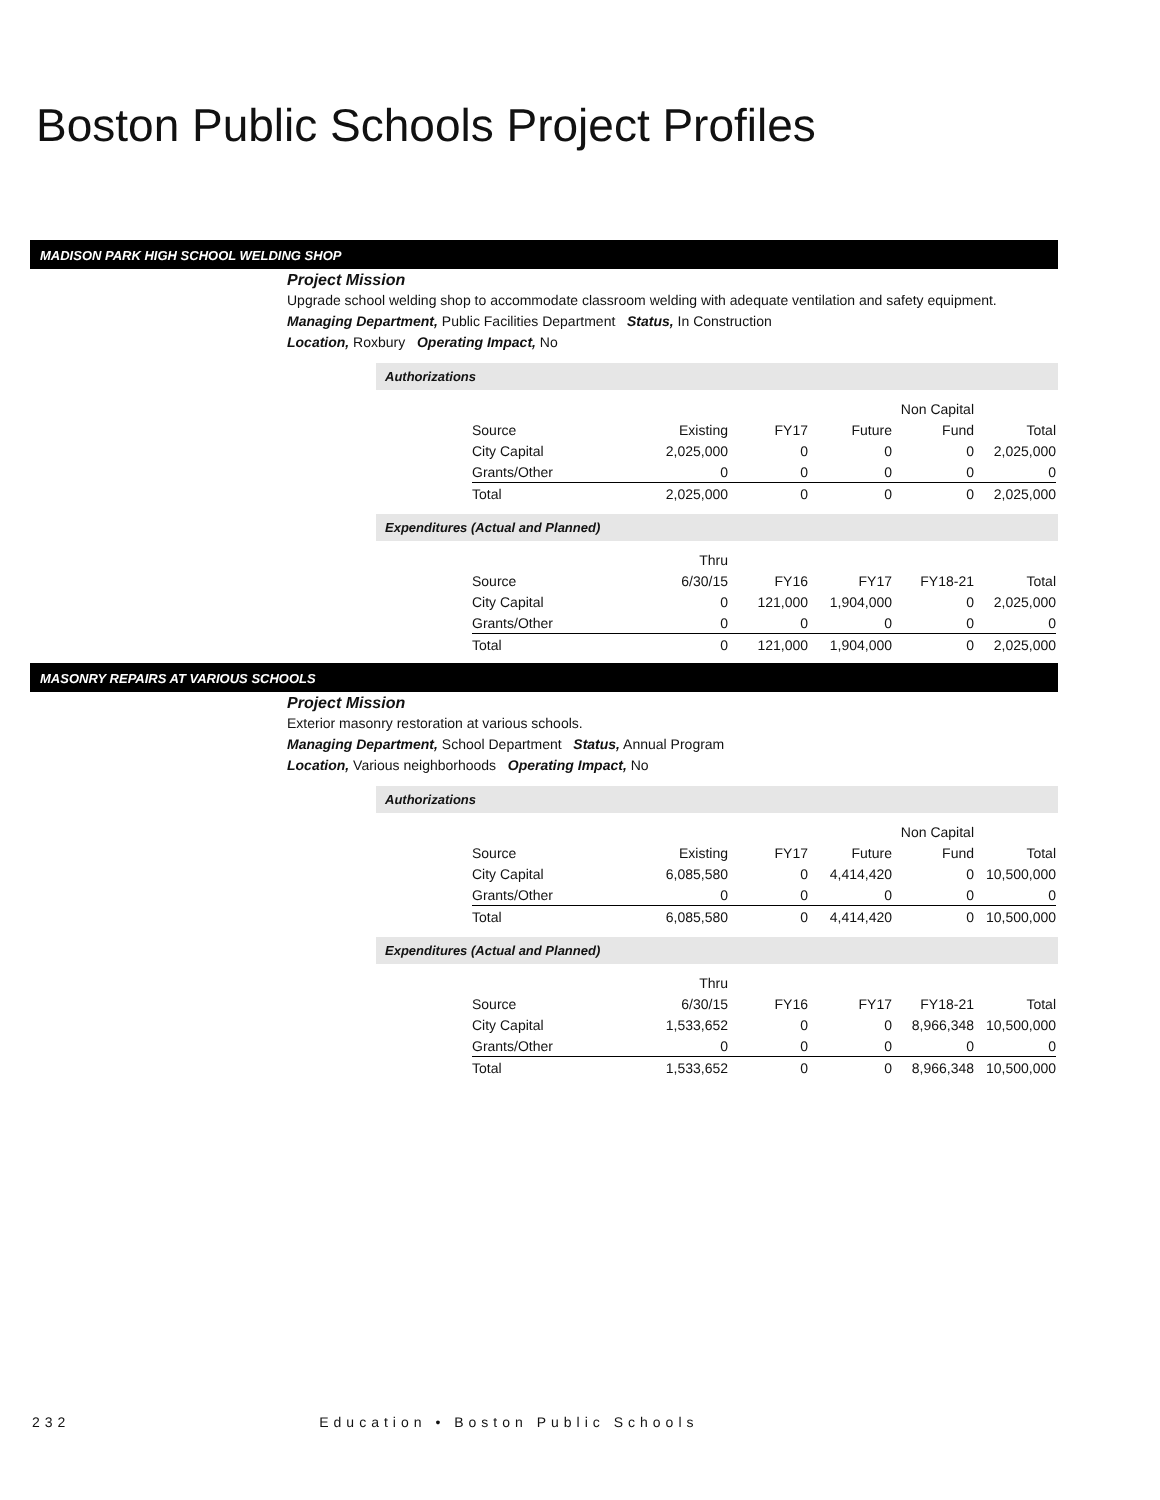Boston Public Schools Project Profiles
MADISON PARK HIGH SCHOOL WELDING SHOP
Project Mission
Upgrade school welding shop to accommodate classroom welding with adequate ventilation and safety equipment.
Managing Department, Public Facilities Department Status, In Construction
Location, Roxbury Operating Impact, No
Authorizations
| | | | | Non Capital | |
| Source | Existing | FY17 | Future | Fund | Total |
| City Capital | 2,025,000 | 0 | 0 | 0 | 2,025,000 |
| Grants/Other | 0 | 0 | 0 | 0 | 0 |
| Total | 2,025,000 | 0 | 0 | 0 | 2,025,000 |
Expenditures (Actual and Planned)
| | Thru | | | | |
| Source | 6/30/15 | FY16 | FY17 | FY18-21 | Total |
| City Capital | 0 | 121,000 | 1,904,000 | 0 | 2,025,000 |
| Grants/Other | 0 | 0 | 0 | 0 | 0 |
| Total | 0 | 121,000 | 1,904,000 | 0 | 2,025,000 |
MASONRY REPAIRS AT VARIOUS SCHOOLS
Project Mission
Exterior masonry restoration at various schools.
Managing Department, School Department Status, Annual Program
Location, Various neighborhoods Operating Impact, No
Authorizations
| | | | | Non Capital | |
| Source | Existing | FY17 | Future | Fund | Total |
| City Capital | 6,085,580 | 0 | 4,414,420 | 0 | 10,500,000 |
| Grants/Other | 0 | 0 | 0 | 0 | 0 |
| Total | 6,085,580 | 0 | 4,414,420 | 0 | 10,500,000 |
Expenditures (Actual and Planned)
| | Thru | | | | |
| Source | 6/30/15 | FY16 | FY17 | FY18-21 | Total |
| City Capital | 1,533,652 | 0 | 0 | 8,966,348 | 10,500,000 |
| Grants/Other | 0 | 0 | 0 | 0 | 0 |
| Total | 1,533,652 | 0 | 0 | 8,966,348 | 10,500,000 |
232 Education • Boston Public Schools